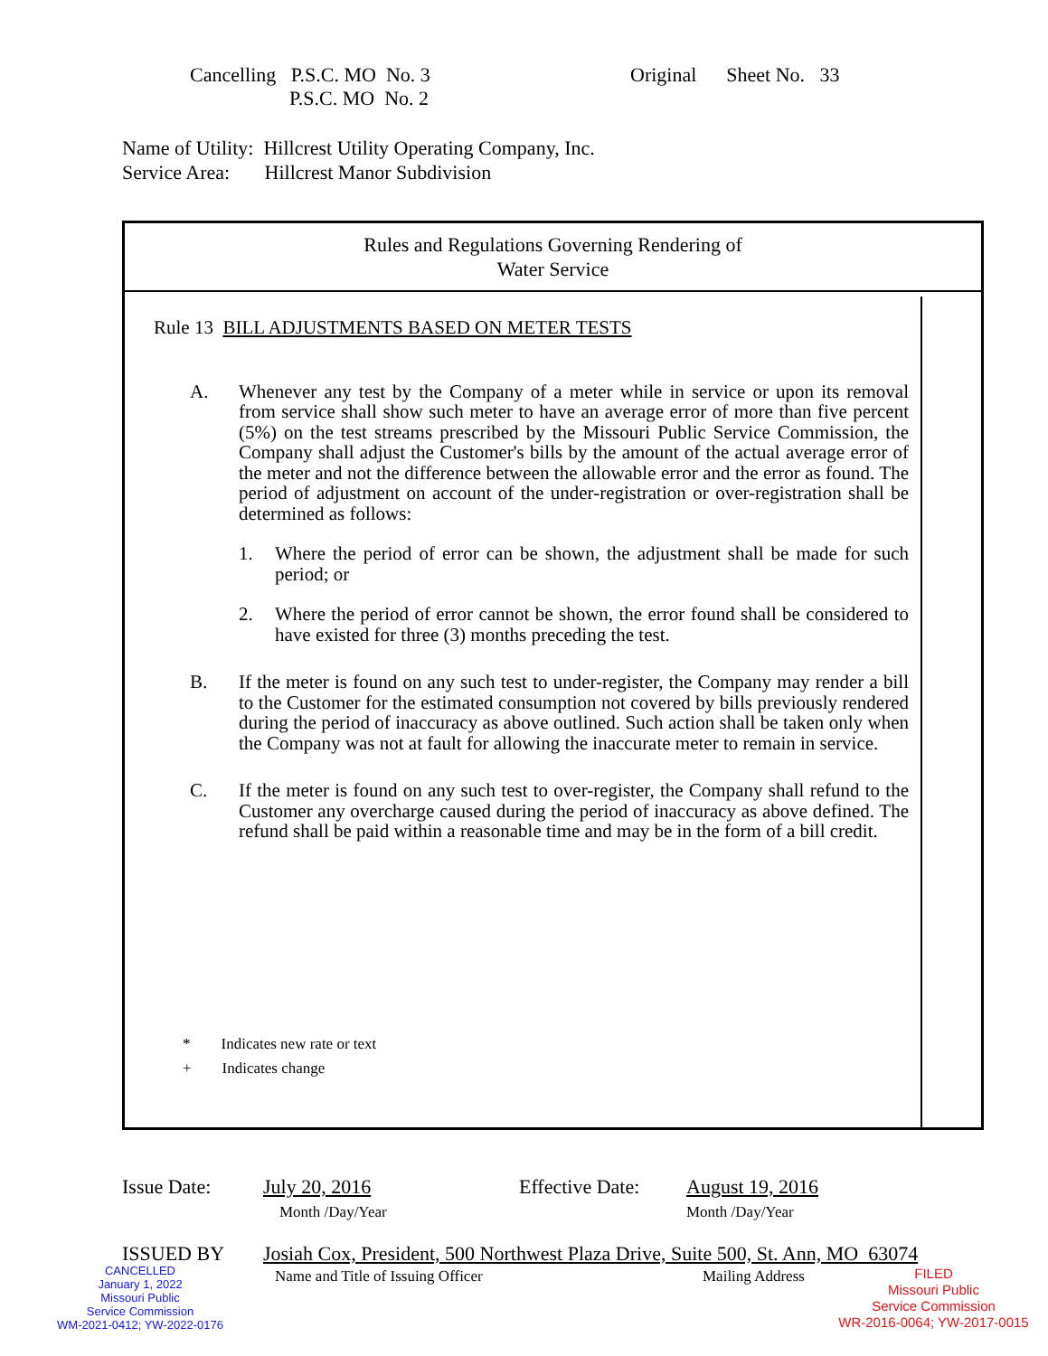Cancelling P.S.C. MO No. 3
P.S.C. MO No. 2
Original Sheet No. 33
Name of Utility: Hillcrest Utility Operating Company, Inc.
Service Area: Hillcrest Manor Subdivision
Rules and Regulations Governing Rendering of
Water Service
Rule 13 BILL ADJUSTMENTS BASED ON METER TESTS
A. Whenever any test by the Company of a meter while in service or upon its removal from service shall show such meter to have an average error of more than five percent (5%) on the test streams prescribed by the Missouri Public Service Commission, the Company shall adjust the Customer's bills by the amount of the actual average error of the meter and not the difference between the allowable error and the error as found. The period of adjustment on account of the under-registration or over-registration shall be determined as follows:
1. Where the period of error can be shown, the adjustment shall be made for such period; or
2. Where the period of error cannot be shown, the error found shall be considered to have existed for three (3) months preceding the test.
B. If the meter is found on any such test to under-register, the Company may render a bill to the Customer for the estimated consumption not covered by bills previously rendered during the period of inaccuracy as above outlined. Such action shall be taken only when the Company was not at fault for allowing the inaccurate meter to remain in service.
C. If the meter is found on any such test to over-register, the Company shall refund to the Customer any overcharge caused during the period of inaccuracy as above defined. The refund shall be paid within a reasonable time and may be in the form of a bill credit.
* Indicates new rate or text
+ Indicates change
Issue Date:
July 20, 2016
Month /Day/Year
Effective Date:
August 19, 2016
Month /Day/Year
ISSUED BY
Josiah Cox, President, 500 Northwest Plaza Drive, Suite 500, St. Ann, MO 63074
Name and Title of Issuing Officer
Mailing Address
CANCELLED
January 1, 2022
Missouri Public
Service Commission
WM-2021-0412; YW-2022-0176
FILED
Missouri Public
Service Commission
WR-2016-0064; YW-2017-0015